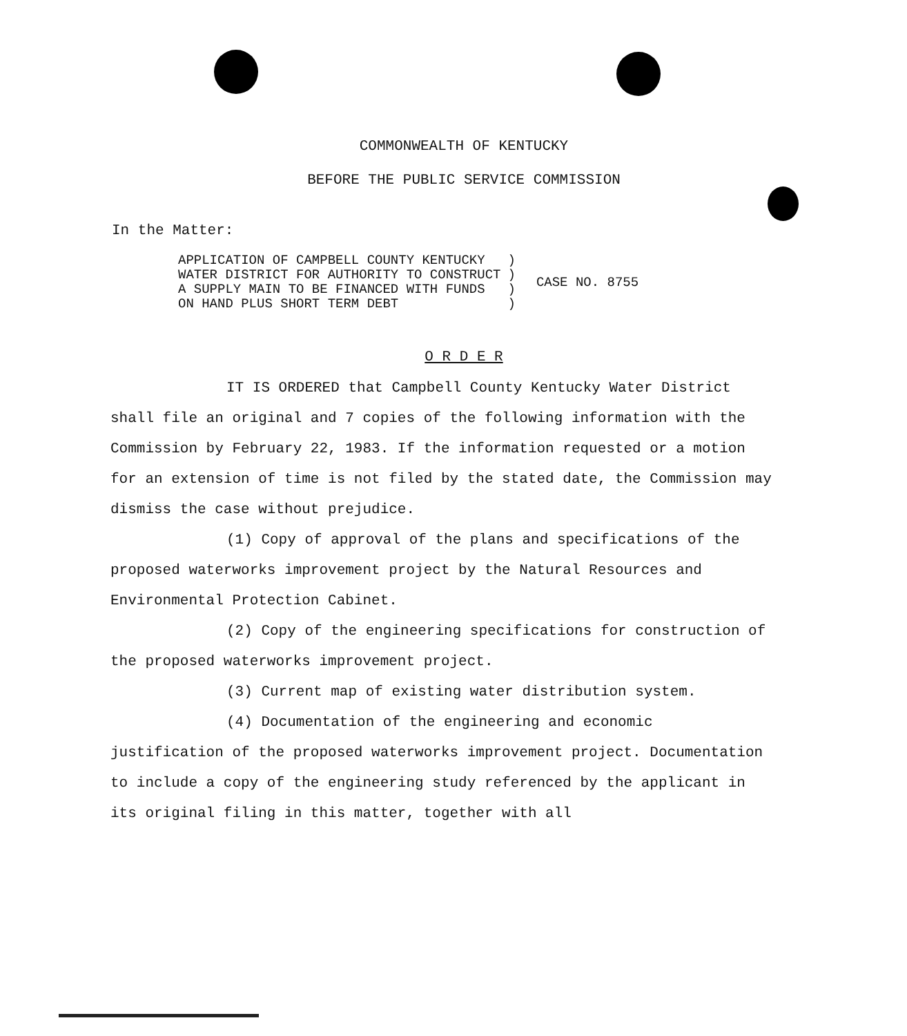COMMONWEALTH OF KENTUCKY
BEFORE THE PUBLIC SERVICE COMMISSION
In the Matter:
APPLICATION OF CAMPBELL COUNTY KENTUCKY
WATER DISTRICT FOR AUTHORITY TO CONSTRUCT
A SUPPLY MAIN TO BE FINANCED WITH FUNDS
ON HAND PLUS SHORT TERM DEBT
)
)
)
)
CASE NO. 8755
O R D E R
IT IS ORDERED that Campbell County Kentucky Water District shall file an original and 7 copies of the following information with the Commission by February 22, 1983. If the information requested or a motion for an extension of time is not filed by the stated date, the Commission may dismiss the case without prejudice.
(1) Copy of approval of the plans and specifications of the proposed waterworks improvement project by the Natural Resources and Environmental Protection Cabinet.
(2) Copy of the engineering specifications for construction of the proposed waterworks improvement project.
(3) Current map of existing water distribution system.
(4) Documentation of the engineering and economic justification of the proposed waterworks improvement project. Documentation to include a copy of the engineering study referenced by the applicant in its original filing in this matter, together with all